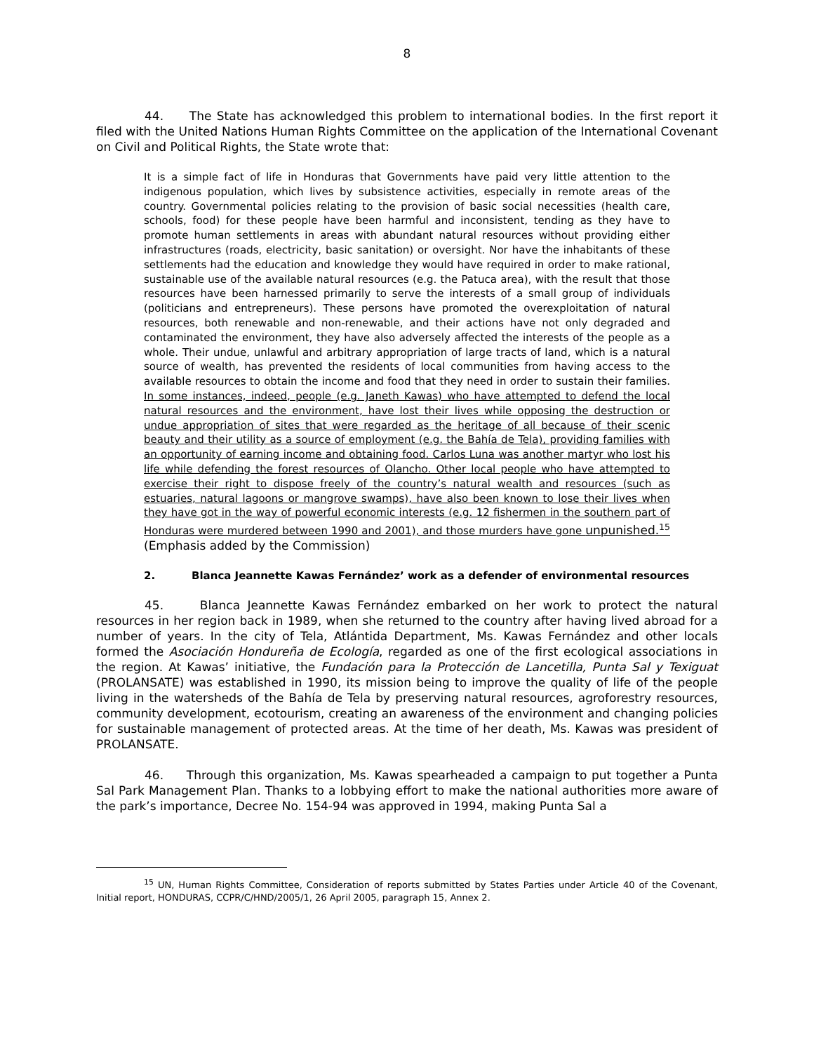8
44. The State has acknowledged this problem to international bodies. In the first report it filed with the United Nations Human Rights Committee on the application of the International Covenant on Civil and Political Rights, the State wrote that:
It is a simple fact of life in Honduras that Governments have paid very little attention to the indigenous population, which lives by subsistence activities, especially in remote areas of the country. Governmental policies relating to the provision of basic social necessities (health care, schools, food) for these people have been harmful and inconsistent, tending as they have to promote human settlements in areas with abundant natural resources without providing either infrastructures (roads, electricity, basic sanitation) or oversight. Nor have the inhabitants of these settlements had the education and knowledge they would have required in order to make rational, sustainable use of the available natural resources (e.g. the Patuca area), with the result that those resources have been harnessed primarily to serve the interests of a small group of individuals (politicians and entrepreneurs). These persons have promoted the overexploitation of natural resources, both renewable and non-renewable, and their actions have not only degraded and contaminated the environment, they have also adversely affected the interests of the people as a whole. Their undue, unlawful and arbitrary appropriation of large tracts of land, which is a natural source of wealth, has prevented the residents of local communities from having access to the available resources to obtain the income and food that they need in order to sustain their families. In some instances, indeed, people (e.g. Janeth Kawas) who have attempted to defend the local natural resources and the environment, have lost their lives while opposing the destruction or undue appropriation of sites that were regarded as the heritage of all because of their scenic beauty and their utility as a source of employment (e.g. the Bahía de Tela), providing families with an opportunity of earning income and obtaining food. Carlos Luna was another martyr who lost his life while defending the forest resources of Olancho. Other local people who have attempted to exercise their right to dispose freely of the country’s natural wealth and resources (such as estuaries, natural lagoons or mangrove swamps), have also been known to lose their lives when they have got in the way of powerful economic interests (e.g. 12 fishermen in the southern part of Honduras were murdered between 1990 and 2001), and those murders have gone unpunished.<sup>15</sup> (Emphasis added by the Commission)
2. Blanca Jeannette Kawas Fernández’ work as a defender of environmental resources
45. Blanca Jeannette Kawas Fernández embarked on her work to protect the natural resources in her region back in 1989, when she returned to the country after having lived abroad for a number of years. In the city of Tela, Atlántida Department, Ms. Kawas Fernández and other locals formed the Asociación Hondureña de Ecología, regarded as one of the first ecological associations in the region. At Kawas’ initiative, the Fundación para la Protección de Lancetilla, Punta Sal y Texiguat (PROLANSATE) was established in 1990, its mission being to improve the quality of life of the people living in the watersheds of the Bahía de Tela by preserving natural resources, agroforestry resources, community development, ecotourism, creating an awareness of the environment and changing policies for sustainable management of protected areas. At the time of her death, Ms. Kawas was president of PROLANSATE.
46. Through this organization, Ms. Kawas spearheaded a campaign to put together a Punta Sal Park Management Plan. Thanks to a lobbying effort to make the national authorities more aware of the park’s importance, Decree No. 154-94 was approved in 1994, making Punta Sal a
<sup>15</sup> UN, Human Rights Committee, Consideration of reports submitted by States Parties under Article 40 of the Covenant, Initial report, HONDURAS, CCPR/C/HND/2005/1, 26 April 2005, paragraph 15, Annex 2.